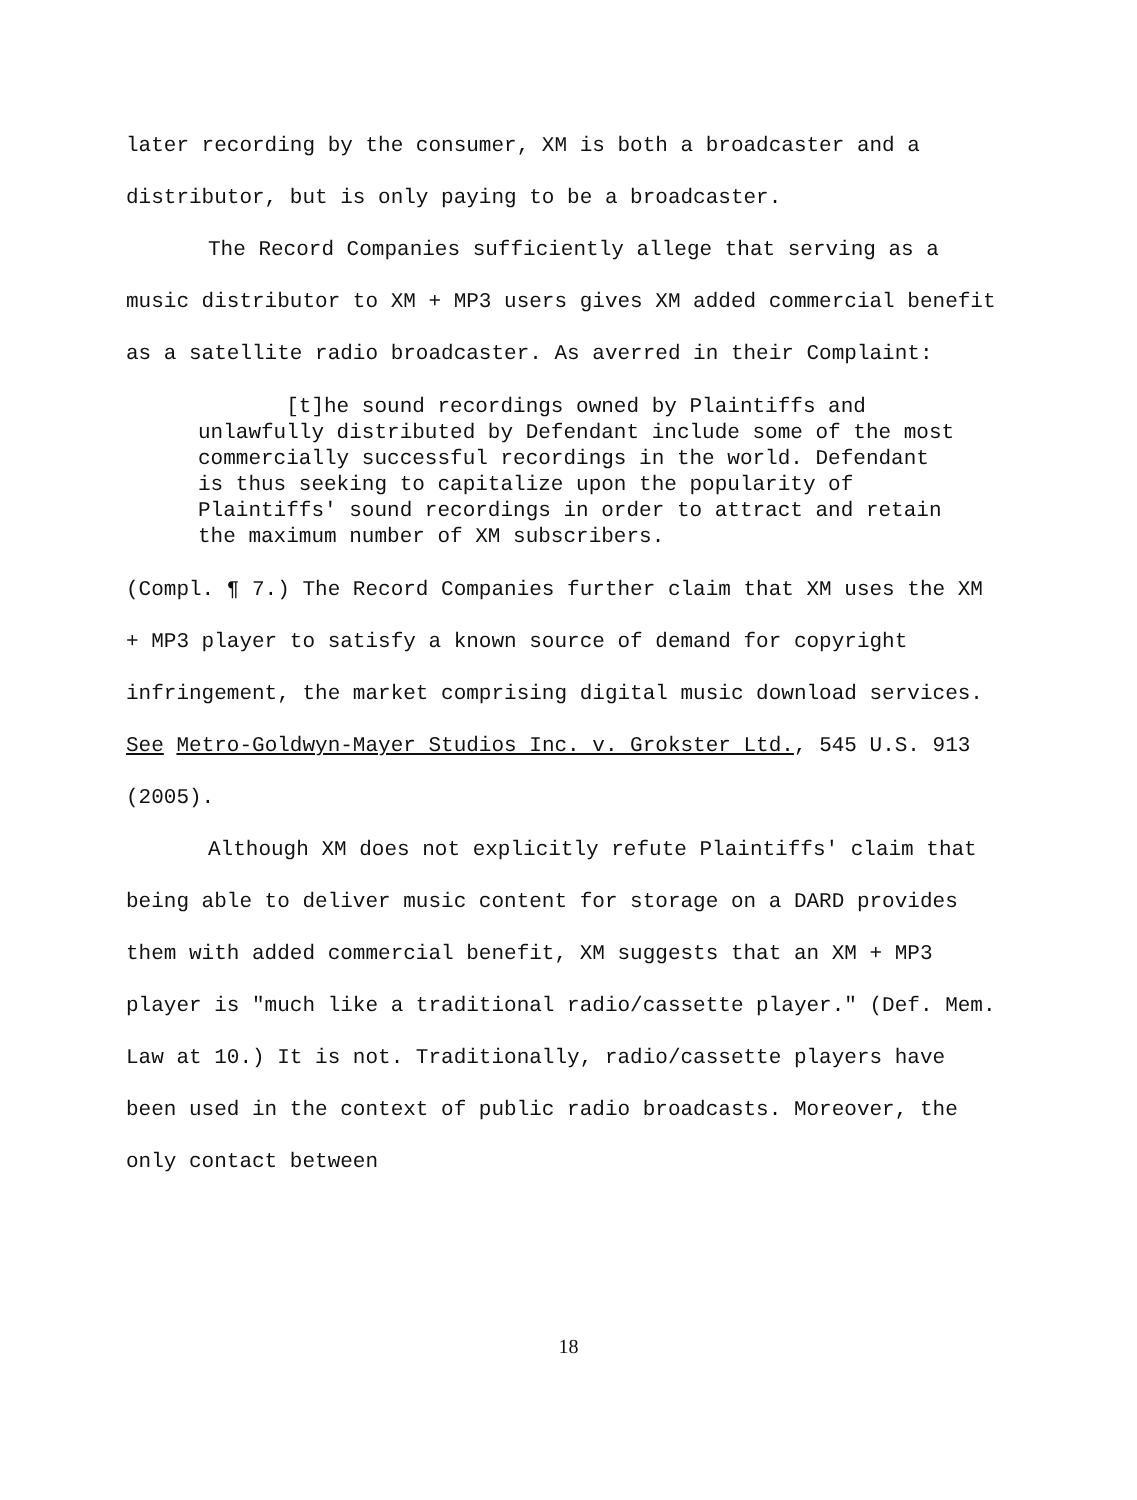later recording by the consumer, XM is both a broadcaster and a distributor, but is only paying to be a broadcaster.
The Record Companies sufficiently allege that serving as a music distributor to XM + MP3 users gives XM added commercial benefit as a satellite radio broadcaster. As averred in their Complaint:
[t]he sound recordings owned by Plaintiffs and unlawfully distributed by Defendant include some of the most commercially successful recordings in the world. Defendant is thus seeking to capitalize upon the popularity of Plaintiffs' sound recordings in order to attract and retain the maximum number of XM subscribers.
(Compl. ¶ 7.) The Record Companies further claim that XM uses the XM + MP3 player to satisfy a known source of demand for copyright infringement, the market comprising digital music download services. See Metro-Goldwyn-Mayer Studios Inc. v. Grokster Ltd., 545 U.S. 913 (2005).
Although XM does not explicitly refute Plaintiffs' claim that being able to deliver music content for storage on a DARD provides them with added commercial benefit, XM suggests that an XM + MP3 player is "much like a traditional radio/cassette player." (Def. Mem. Law at 10.) It is not. Traditionally, radio/cassette players have been used in the context of public radio broadcasts. Moreover, the only contact between
18